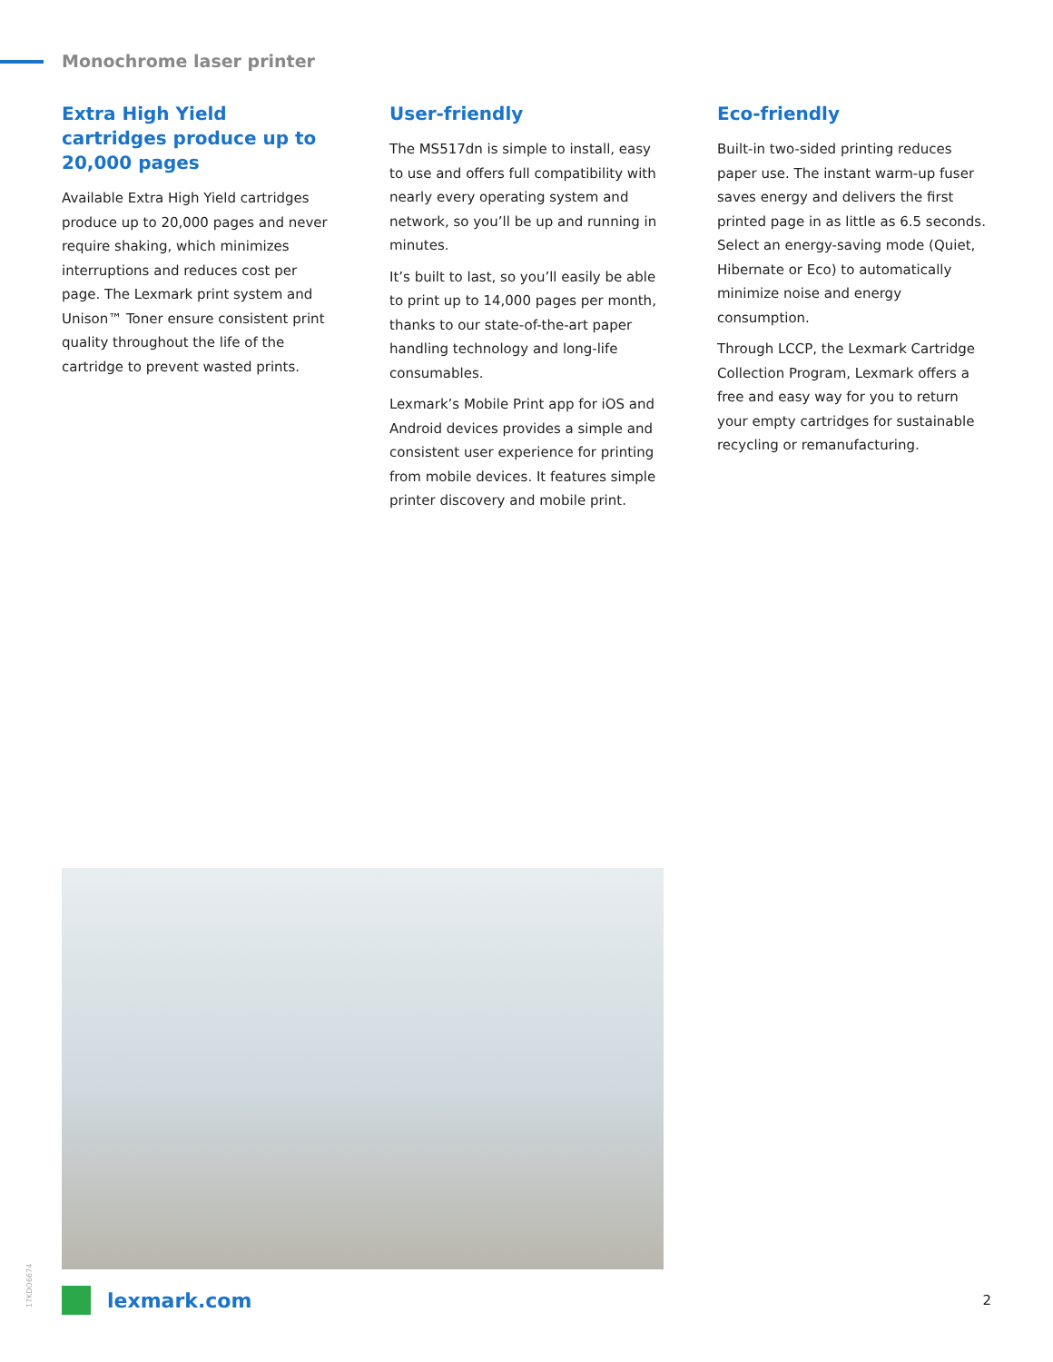Monochrome laser printer
Extra High Yield cartridges produce up to 20,000 pages
Available Extra High Yield cartridges produce up to 20,000 pages and never require shaking, which minimizes interruptions and reduces cost per page. The Lexmark print system and Unison™ Toner ensure consistent print quality throughout the life of the cartridge to prevent wasted prints.
User-friendly
The MS517dn is simple to install, easy to use and offers full compatibility with nearly every operating system and network, so you’ll be up and running in minutes.
It’s built to last, so you’ll easily be able to print up to 14,000 pages per month, thanks to our state-of-the-art paper handling technology and long-life consumables.
Lexmark’s Mobile Print app for iOS and Android devices provides a simple and consistent user experience for printing from mobile devices. It features simple printer discovery and mobile print.
Eco-friendly
Built-in two-sided printing reduces paper use. The instant warm-up fuser saves energy and delivers the first printed page in as little as 6.5 seconds. Select an energy-saving mode (Quiet, Hibernate or Eco) to automatically minimize noise and energy consumption.
Through LCCP, the Lexmark Cartridge Collection Program, Lexmark offers a free and easy way for you to return your empty cartridges for sustainable recycling or remanufacturing.
17KDO6674
lexmark.com 2